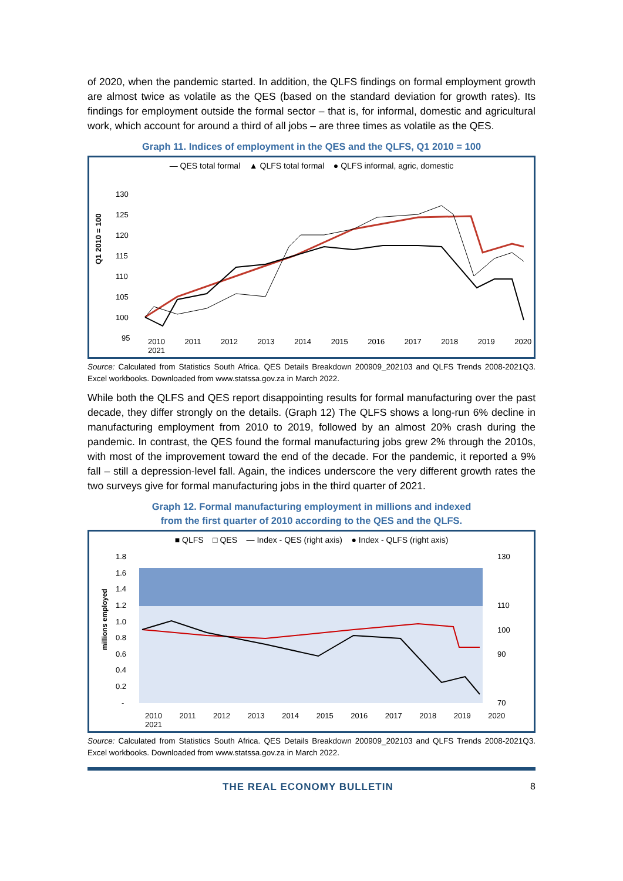of 2020, when the pandemic started. In addition, the QLFS findings on formal employment growth are almost twice as volatile as the QES (based on the standard deviation for growth rates). Its findings for employment outside the formal sector – that is, for informal, domestic and agricultural work, which account for around a third of all jobs – are three times as volatile as the QES.
Graph 11. Indices of employment in the QES and the QLFS, Q1 2010 = 100
— QES total formal ▲ QLFS total formal ● QLFS informal, agric, domestic
Q1 2010 = 100
130
125
120
115
110
105
100
95
2010 2011 2012 2013 2014 2015 2016 2017 2018 2019 2020 2021
Source: Calculated from Statistics South Africa. QES Details Breakdown 200909_202103 and QLFS Trends 2008-2021Q3. Excel workbooks. Downloaded from www.statssa.gov.za in March 2022.
While both the QLFS and QES report disappointing results for formal manufacturing over the past decade, they differ strongly on the details. (Graph 12) The QLFS shows a long-run 6% decline in manufacturing employment from 2010 to 2019, followed by an almost 20% crash during the pandemic. In contrast, the QES found the formal manufacturing jobs grew 2% through the 2010s, with most of the improvement toward the end of the decade. For the pandemic, it reported a 9% fall – still a depression-level fall. Again, the indices underscore the very different growth rates the two surveys give for formal manufacturing jobs in the third quarter of 2021.
Graph 12. Formal manufacturing employment in millions and indexed
from the first quarter of 2010 according to the QES and the QLFS.
■ QLFS □ QES — Index - QES (right axis) ● Index - QLFS (right axis)
millions employed
1.8
1.6
1.4
1.2
1.0
0.8
0.6
0.4
0.2
-
130
110
100
90
70
2010 2011 2012 2013 2014 2015 2016 2017 2018 2019 2020 2021
Source: Calculated from Statistics South Africa. QES Details Breakdown 200909_202103 and QLFS Trends 2008-2021Q3. Excel workbooks. Downloaded from www.statssa.gov.za in March 2022.
THE REAL ECONOMY BULLETIN 8